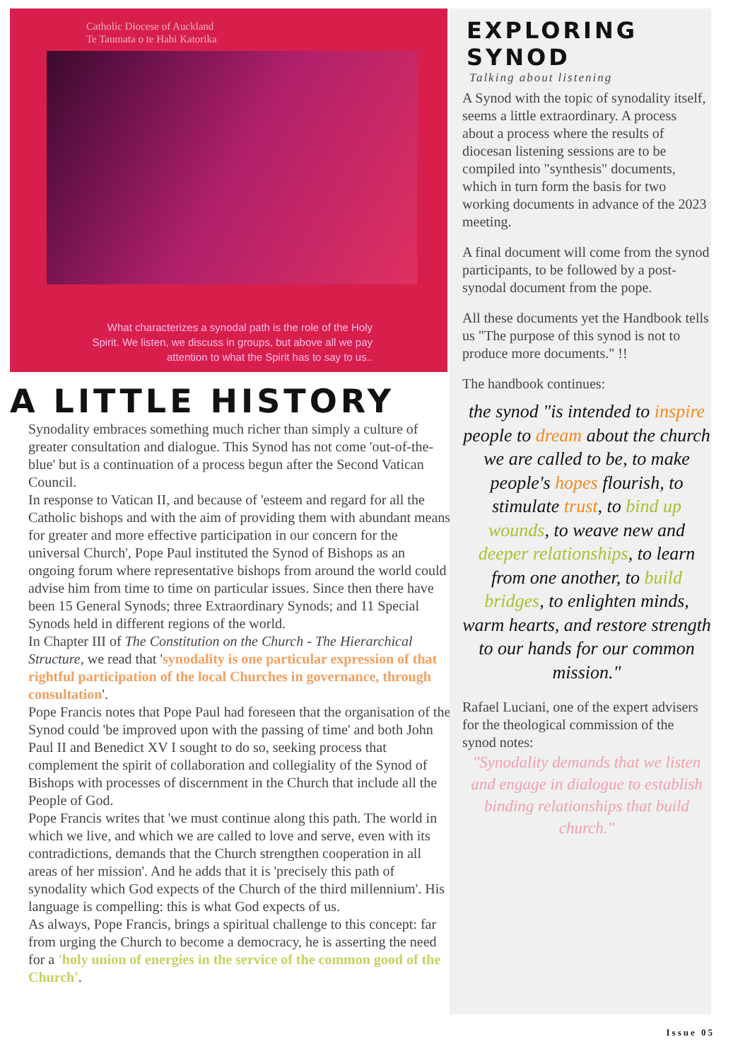Catholic Diocese of Auckland
Te Taumata o te Hahi Katorika
What characterizes a synodal path is the role of the Holy
Spirit. We listen, we discuss in groups, but above all we pay
attention to what the Spirit has to say to us..
A LITTLE HISTORY
Synodality embraces something much richer than simply a culture of greater consultation and dialogue. This Synod has not come 'out-of-the-blue' but is a continuation of a process begun after the Second Vatican Council.
In response to Vatican II, and because of 'esteem and regard for all the Catholic bishops and with the aim of providing them with abundant means for greater and more effective participation in our concern for the universal Church', Pope Paul instituted the Synod of Bishops as an ongoing forum where representative bishops from around the world could advise him from time to time on particular issues. Since then there have been 15 General Synods; three Extraordinary Synods; and 11 Special Synods held in different regions of the world.
In Chapter III of The Constitution on the Church - The Hierarchical Structure, we read that 'synodality is one particular expression of that rightful participation of the local Churches in governance, through consultation'.
Pope Francis notes that Pope Paul had foreseen that the organisation of the Synod could 'be improved upon with the passing of time' and both John Paul II and Benedict XV I sought to do so, seeking process that complement the spirit of collaboration and collegiality of the Synod of Bishops with processes of discernment in the Church that include all the People of God.
Pope Francis writes that 'we must continue along this path. The world in which we live, and which we are called to love and serve, even with its contradictions, demands that the Church strengthen cooperation in all areas of her mission'. And he adds that it is 'precisely this path of synodality which God expects of the Church of the third millennium'. His language is compelling: this is what God expects of us.
As always, Pope Francis, brings a spiritual challenge to this concept: far from urging the Church to become a democracy, he is asserting the need for a 'holy union of energies in the service of the common good of the Church'.
EXPLORING SYNOD
Talking about listening
A Synod with the topic of synodality itself, seems a little extraordinary. A process about a process where the results of diocesan listening sessions are to be compiled into "synthesis" documents, which in turn form the basis for two working documents in advance of the 2023 meeting.
A final document will come from the synod participants, to be followed by a post-synodal document from the pope.
All these documents yet the Handbook tells us "The purpose of this synod is not to produce more documents." !!
The handbook continues:
the synod "is intended to inspire people to dream about the church we are called to be, to make people's hopes flourish, to stimulate trust, to bind up wounds, to weave new and deeper relationships, to learn from one another, to build bridges, to enlighten minds, warm hearts, and restore strength to our hands for our common mission."
Rafael Luciani, one of the expert advisers for the theological commission of the synod notes:
"Synodality demands that we listen and engage in dialogue to establish binding relationships that build church."
Issue 05